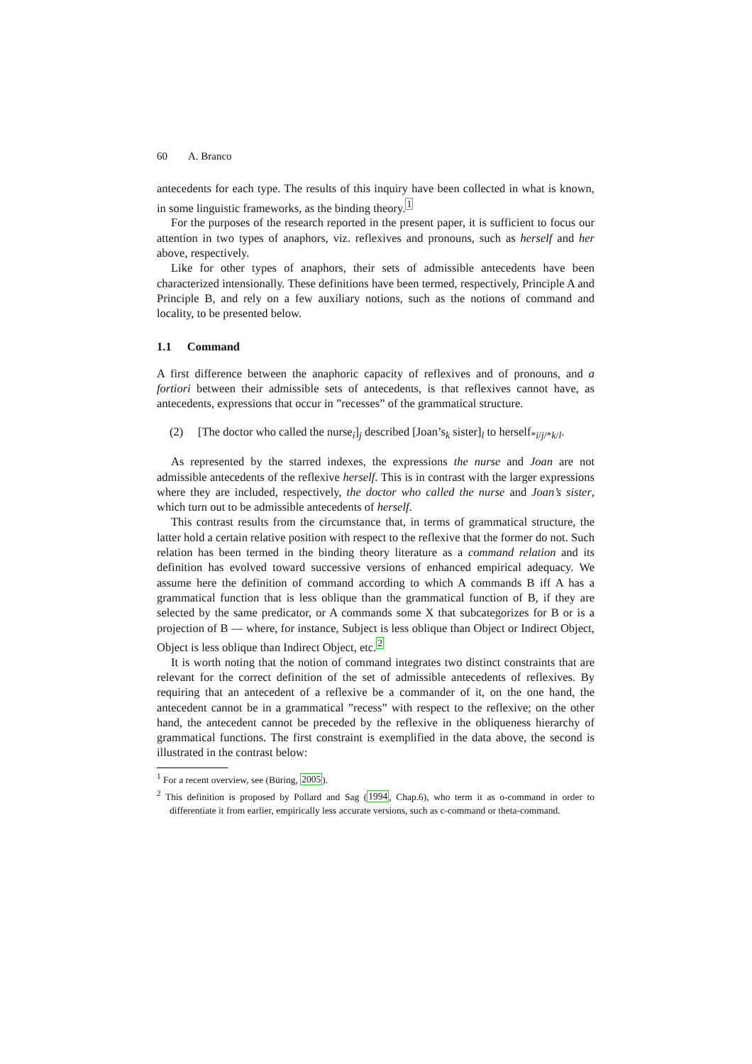60 A. Branco
antecedents for each type. The results of this inquiry have been collected in what is known, in some linguistic frameworks, as the binding theory.<sup>1</sup>
For the purposes of the research reported in the present paper, it is sufficient to focus our attention in two types of anaphors, viz. reflexives and pronouns, such as herself and her above, respectively.
Like for other types of anaphors, their sets of admissible antecedents have been characterized intensionally. These definitions have been termed, respectively, Principle A and Principle B, and rely on a few auxiliary notions, such as the notions of command and locality, to be presented below.
1.1 Command
A first difference between the anaphoric capacity of reflexives and of pronouns, and a fortiori between their admissible sets of antecedents, is that reflexives cannot have, as antecedents, expressions that occur in ”recesses” of the grammatical structure.
(2) [The doctor who called the nurse<sub>i</sub>]<sub>j</sub> described [Joan’s<sub>k</sub> sister]<sub>l</sub> to herself<sub>*i/j/*k/l</sub>.
As represented by the starred indexes, the expressions the nurse and Joan are not admissible antecedents of the reflexive herself. This is in contrast with the larger expressions where they are included, respectively, the doctor who called the nurse and Joan’s sister, which turn out to be admissible antecedents of herself.
This contrast results from the circumstance that, in terms of grammatical structure, the latter hold a certain relative position with respect to the reflexive that the former do not. Such relation has been termed in the binding theory literature as a command relation and its definition has evolved toward successive versions of enhanced empirical adequacy. We assume here the definition of command according to which A commands B iff A has a grammatical function that is less oblique than the grammatical function of B, if they are selected by the same predicator, or A commands some X that subcategorizes for B or is a projection of B — where, for instance, Subject is less oblique than Object or Indirect Object, Object is less oblique than Indirect Object, etc.<sup>2</sup>
It is worth noting that the notion of command integrates two distinct constraints that are relevant for the correct definition of the set of admissible antecedents of reflexives. By requiring that an antecedent of a reflexive be a commander of it, on the one hand, the antecedent cannot be in a grammatical ”recess” with respect to the reflexive; on the other hand, the antecedent cannot be preceded by the reflexive in the obliqueness hierarchy of grammatical functions. The first constraint is exemplified in the data above, the second is illustrated in the contrast below:
<sup>1</sup> For a recent overview, see (Büring, 2005).
<sup>2</sup> This definition is proposed by Pollard and Sag (1994, Chap.6), who term it as o-command in order to differentiate it from earlier, empirically less accurate versions, such as c-command or theta-command.